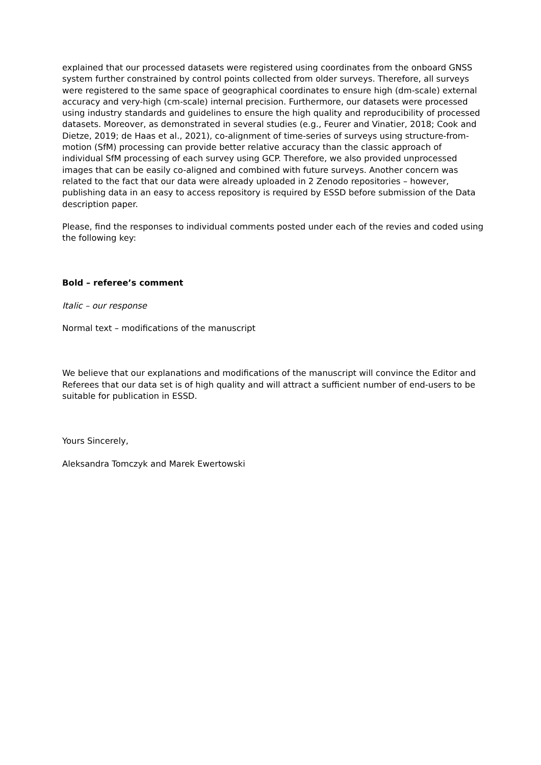explained that our processed datasets were registered using coordinates from the onboard GNSS system further constrained by control points collected from older surveys. Therefore, all surveys were registered to the same space of geographical coordinates to ensure high (dm-scale) external accuracy and very-high (cm-scale) internal precision. Furthermore, our datasets were processed using industry standards and guidelines to ensure the high quality and reproducibility of processed datasets. Moreover, as demonstrated in several studies (e.g., Feurer and Vinatier, 2018; Cook and Dietze, 2019; de Haas et al., 2021), co-alignment of time-series of surveys using structure-from-motion (SfM) processing can provide better relative accuracy than the classic approach of individual SfM processing of each survey using GCP. Therefore, we also provided unprocessed images that can be easily co-aligned and combined with future surveys. Another concern was related to the fact that our data were already uploaded in 2 Zenodo repositories – however, publishing data in an easy to access repository is required by ESSD before submission of the Data description paper.
Please, find the responses to individual comments posted under each of the revies and coded using the following key:
Bold – referee’s comment
Italic – our response
Normal text – modifications of the manuscript
We believe that our explanations and modifications of the manuscript will convince the Editor and Referees that our data set is of high quality and will attract a sufficient number of end-users to be suitable for publication in ESSD.
Yours Sincerely,
Aleksandra Tomczyk and Marek Ewertowski